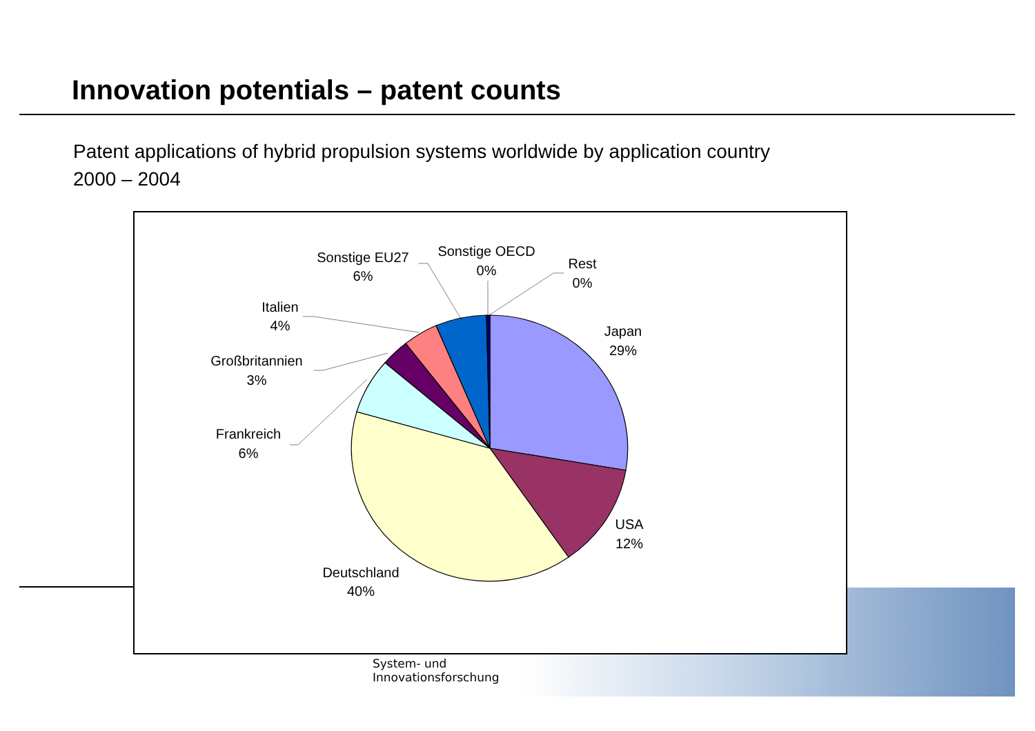Innovation potentials – patent counts
Patent applications of hybrid propulsion systems worldwide by application country
2000 – 2004
System- und
Innovationsforschung
Japan
29%
USA
12%
Deutschland
40%
Frankreich
6%
Großbritannien
3%
Italien
4%
Sonstige EU27
6%
Sonstige OECD
0%
Rest
0%